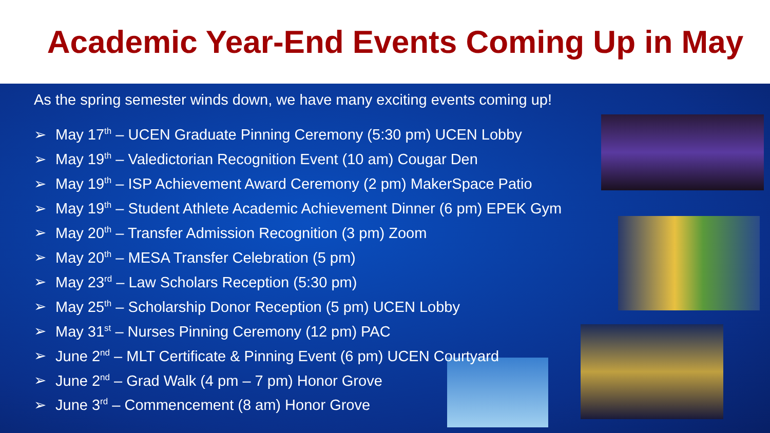Academic Year-End Events Coming Up in May
As the spring semester winds down, we have many exciting events coming up!
➢ May 17<sup>th</sup> – UCEN Graduate Pinning Ceremony (5:30 pm) UCEN Lobby
➢ May 19<sup>th</sup> – Valedictorian Recognition Event (10 am) Cougar Den
➢ May 19<sup>th</sup> – ISP Achievement Award Ceremony (2 pm) MakerSpace Patio
➢ May 19<sup>th</sup> – Student Athlete Academic Achievement Dinner (6 pm) EPEK Gym
➢ May 20<sup>th</sup> – Transfer Admission Recognition (3 pm) Zoom
➢ May 20<sup>th</sup> – MESA Transfer Celebration (5 pm)
➢ May 23<sup>rd</sup> – Law Scholars Reception (5:30 pm)
➢ May 25<sup>th</sup> – Scholarship Donor Reception (5 pm) UCEN Lobby
➢ May 31<sup>st</sup> – Nurses Pinning Ceremony (12 pm) PAC
➢ June 2<sup>nd</sup> – MLT Certificate & Pinning Event (6 pm) UCEN Courtyard
➢ June 2<sup>nd</sup> – Grad Walk (4 pm – 7 pm) Honor Grove
➢ June 3<sup>rd</sup> – Commencement (8 am) Honor Grove